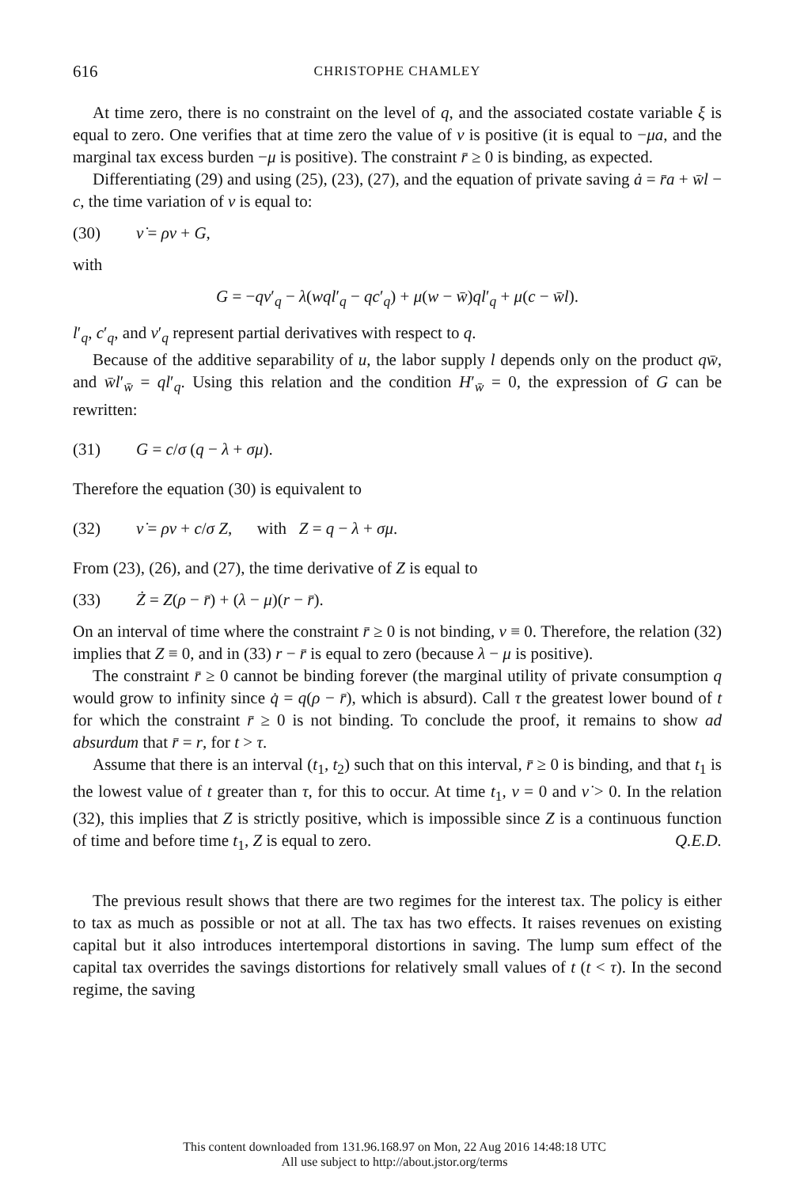616 CHRISTOPHE CHAMLEY
At time zero, there is no constraint on the level of q, and the associated costate variable ξ is equal to zero. One verifies that at time zero the value of ν is positive (it is equal to −μa, and the marginal tax excess burden −μ is positive). The constraint r̄ ≥ 0 is binding, as expected.
Differentiating (29) and using (25), (23), (27), and the equation of private saving ȧ = r̄a + w̄l − c, the time variation of ν is equal to:
(30) ν̇ = ρν + G,
with
G = −qv′<sub>q</sub> − λ(wql′<sub>q</sub> − qc′<sub>q</sub>) + μ(w − w̄)ql′<sub>q</sub> + μ(c − w̄l).
l′<sub>q</sub>, c′<sub>q</sub>, and v′<sub>q</sub> represent partial derivatives with respect to q.
Because of the additive separability of u, the labor supply l depends only on the product qw̄, and w̄l′<sub>w̄</sub> = ql′<sub>q</sub>. Using this relation and the condition H′<sub>w̄</sub> = 0, the expression of G can be rewritten:
(31) G = c/σ (q − λ + σμ).
Therefore the equation (30) is equivalent to
(32) ν̇ = ρν + c/σ Z, with Z = q − λ + σμ.
From (23), (26), and (27), the time derivative of Z is equal to
(33) Ż = Z(ρ − r̄) + (λ − μ)(r − r̄).
On an interval of time where the constraint r̄ ≥ 0 is not binding, ν ≡ 0. Therefore, the relation (32) implies that Z ≡ 0, and in (33) r − r̄ is equal to zero (because λ − μ is positive).
The constraint r̄ ≥ 0 cannot be binding forever (the marginal utility of private consumption q would grow to infinity since q̇ = q(ρ − r̄), which is absurd). Call τ the greatest lower bound of t for which the constraint r̄ ≥ 0 is not binding. To conclude the proof, it remains to show ad absurdum that r̄ = r, for t > τ.
Assume that there is an interval (t<sub>1</sub>, t<sub>2</sub>) such that on this interval, r̄ ≥ 0 is binding, and that t<sub>1</sub> is the lowest value of t greater than τ, for this to occur. At time t<sub>1</sub>, ν = 0 and ν̇ > 0. In the relation (32), this implies that Z is strictly positive, which is impossible since Z is a continuous function of time and before time t<sub>1</sub>, Z is equal to zero. Q.E.D.
The previous result shows that there are two regimes for the interest tax. The policy is either to tax as much as possible or not at all. The tax has two effects. It raises revenues on existing capital but it also introduces intertemporal distortions in saving. The lump sum effect of the capital tax overrides the savings distortions for relatively small values of t (t < τ). In the second regime, the saving
This content downloaded from 131.96.168.97 on Mon, 22 Aug 2016 14:48:18 UTC
All use subject to http://about.jstor.org/terms